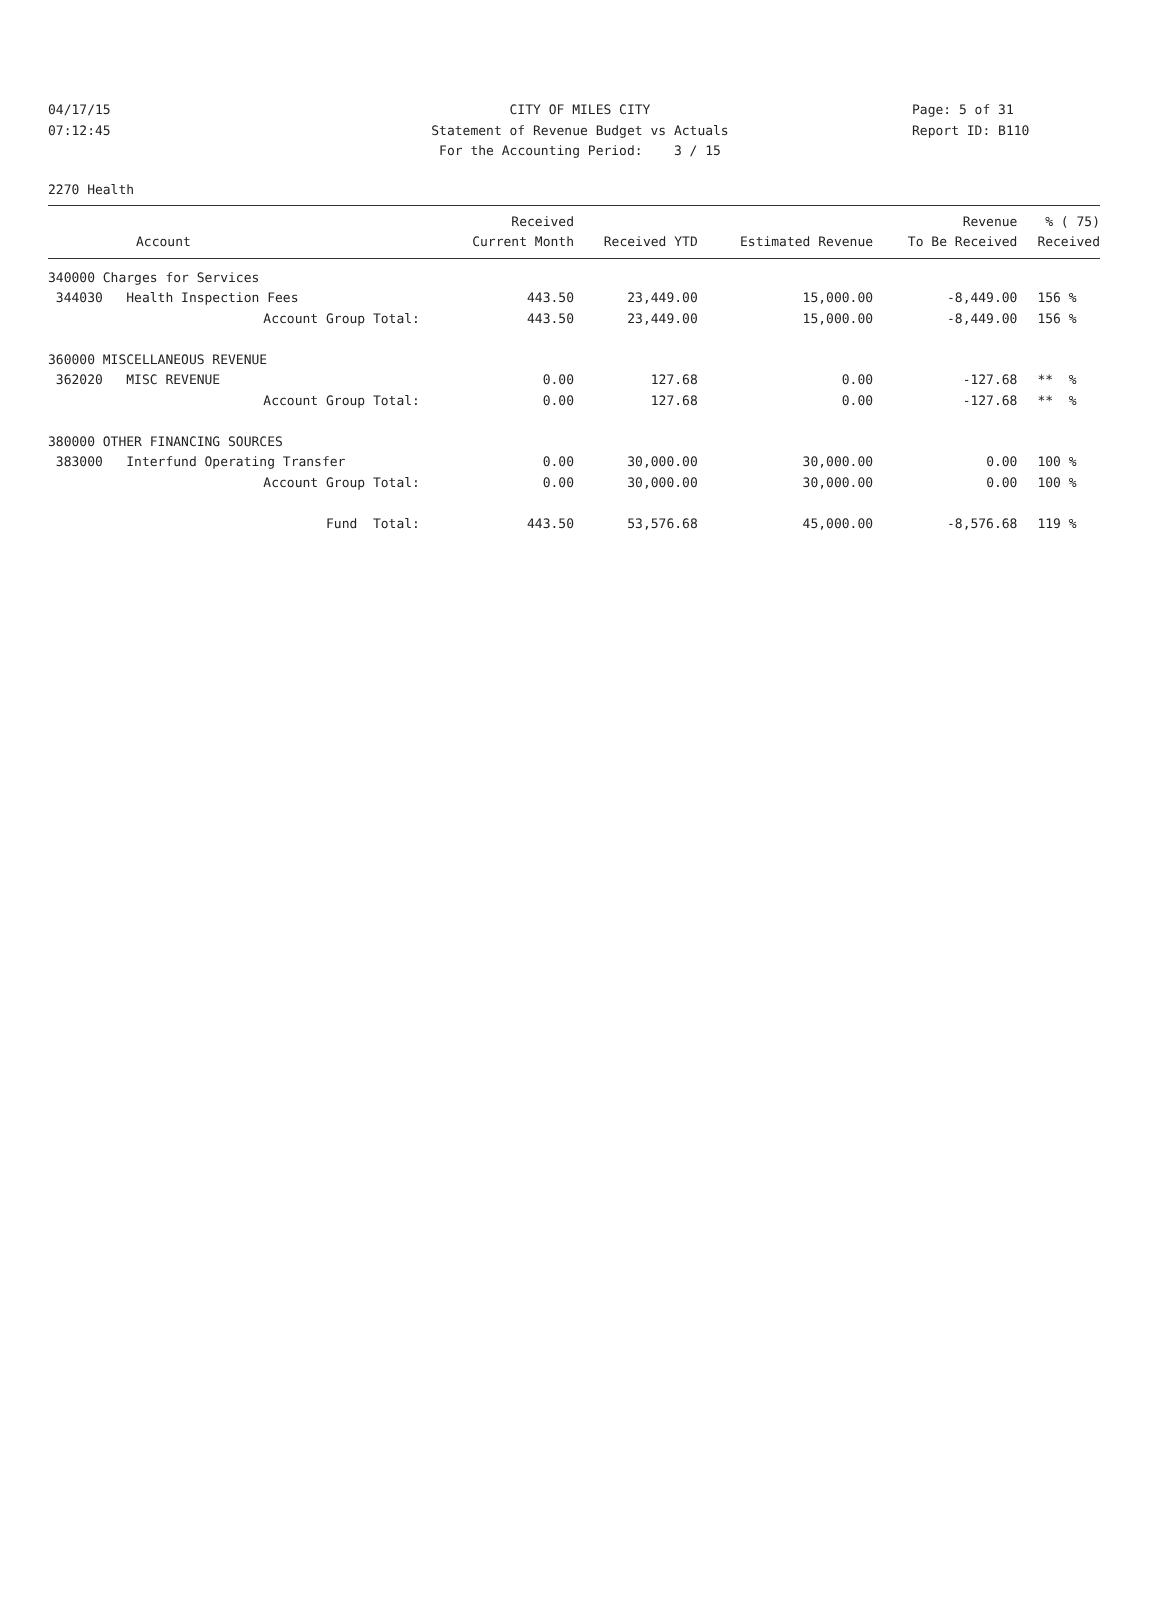04/17/15 CITY OF MILES CITY Page: 5 of 31
07:12:45 Statement of Revenue Budget vs Actuals Report ID: B110
For the Accounting Period: 3 / 15
2270 Health
| | Received | | | Revenue | % ( 75) |
| --- | --- | --- | --- | --- | --- |
| Account | Current Month | Received YTD | Estimated Revenue | To Be Received | Received |
| 340000 Charges for Services | | | | | |
| 344030 Health Inspection Fees | 443.50 | 23,449.00 | 15,000.00 | -8,449.00 | 156 % |
| Account Group Total: | 443.50 | 23,449.00 | 15,000.00 | -8,449.00 | 156 % |
| 360000 MISCELLANEOUS REVENUE | | | | | |
| 362020 MISC REVENUE | 0.00 | 127.68 | 0.00 | -127.68 | ** % |
| Account Group Total: | 0.00 | 127.68 | 0.00 | -127.68 | ** % |
| 380000 OTHER FINANCING SOURCES | | | | | |
| 383000 Interfund Operating Transfer | 0.00 | 30,000.00 | 30,000.00 | 0.00 | 100 % |
| Account Group Total: | 0.00 | 30,000.00 | 30,000.00 | 0.00 | 100 % |
| Fund Total: | 443.50 | 53,576.68 | 45,000.00 | -8,576.68 | 119 % |